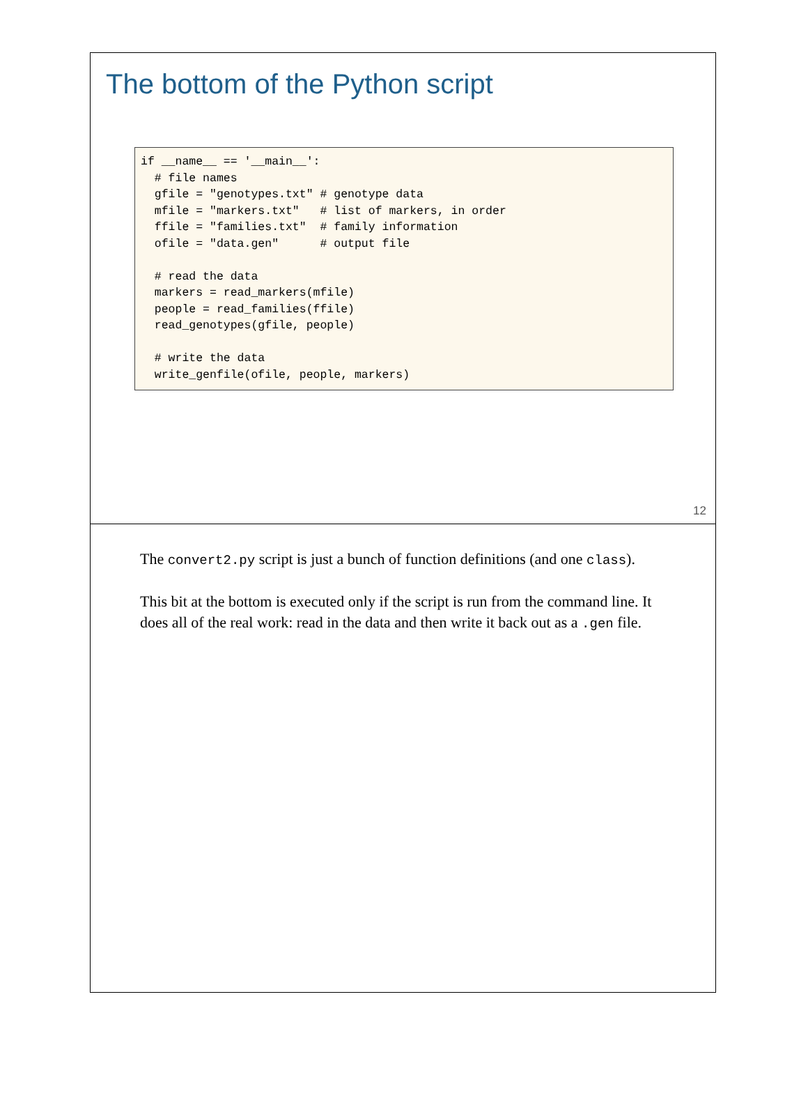The bottom of the Python script
if __name__ == '__main__':
  # file names
  gfile = "genotypes.txt" # genotype data
  mfile = "markers.txt"   # list of markers, in order
  ffile = "families.txt"  # family information
  ofile = "data.gen"      # output file

  # read the data
  markers = read_markers(mfile)
  people = read_families(ffile)
  read_genotypes(gfile, people)

  # write the data
  write_genfile(ofile, people, markers)
12
The convert2.py script is just a bunch of function definitions (and one class).
This bit at the bottom is executed only if the script is run from the command line. It does all of the real work: read in the data and then write it back out as a .gen file.